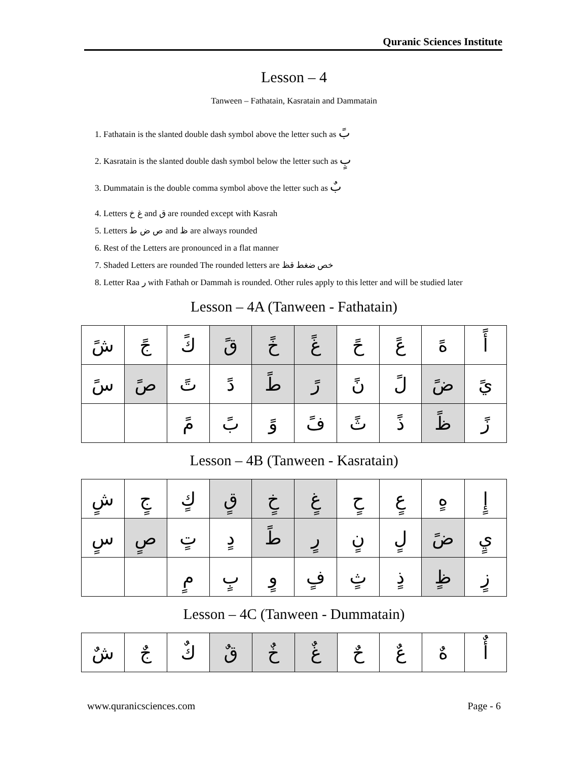Quranic Sciences Institute
Lesson – 4
Tanween – Fathatain, Kasratain and Dammatain
1. Fathatain is the slanted double dash symbol above the letter such as بً
2. Kasratain is the slanted double dash symbol below the letter such as بٍ
3. Dummatain is the double comma symbol above the letter such as بٌ
4. Letters غ خ and ق are rounded except with Kasrah
5. Letters ص ض ط and ظ are always rounded
6. Rest of the Letters are pronounced in a flat manner
7. Shaded Letters are rounded The rounded letters are خص ضغط قظ
8. Letter Raa ر with Fathah or Dammah is rounded. Other rules apply to this letter and will be studied later
Lesson – 4A (Tanween - Fathatain)
| أً | هً | عً | حً | غً | خً | قً | كً | جً | شً |
| يً | ضً | لً | نً | رً | طً | دً | تً | صً | سً |
| زً | ظً | ذً | ثً | فً | وً | بً | مً | | |
Lesson – 4B (Tanween - Kasratain)
| إٍ | هٍ | عٍ | حٍ | غٍ | خٍ | قٍ | كٍ | جٍ | شٍ |
| يٍ | ضً | لٍ | نٍ | رٍ | طً | دٍ | تٍ | صٍ | سٍ |
| زٍ | ظٍ | ذٍ | ثٍ | فٍ | وٍ | بٍ | مٍ | | |
Lesson – 4C (Tanween - Dummatain)
| أٌ | هٌ | عٌ | حٌ | غٌ | خٌ | قٌ | كٌ | جٌ | شٌ |
www.quranicsciences.com Page - 6